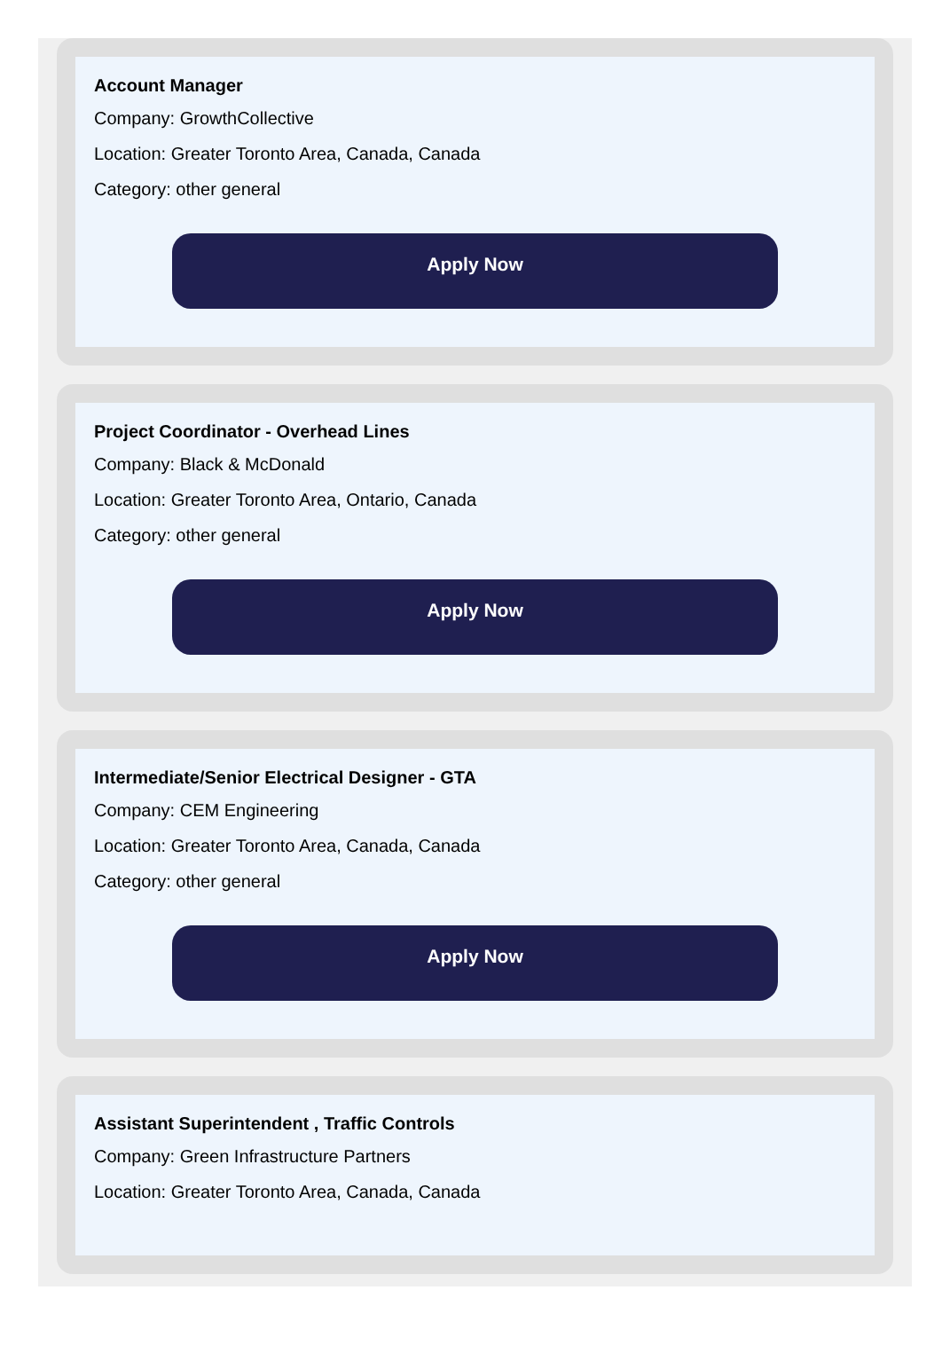Account Manager
Company: GrowthCollective
Location: Greater Toronto Area, Canada, Canada
Category: other general
Apply Now
Project Coordinator - Overhead Lines
Company: Black & McDonald
Location: Greater Toronto Area, Ontario, Canada
Category: other general
Apply Now
Intermediate/Senior Electrical Designer - GTA
Company: CEM Engineering
Location: Greater Toronto Area, Canada, Canada
Category: other general
Apply Now
Assistant Superintendent , Traffic Controls
Company: Green Infrastructure Partners
Location: Greater Toronto Area, Canada, Canada